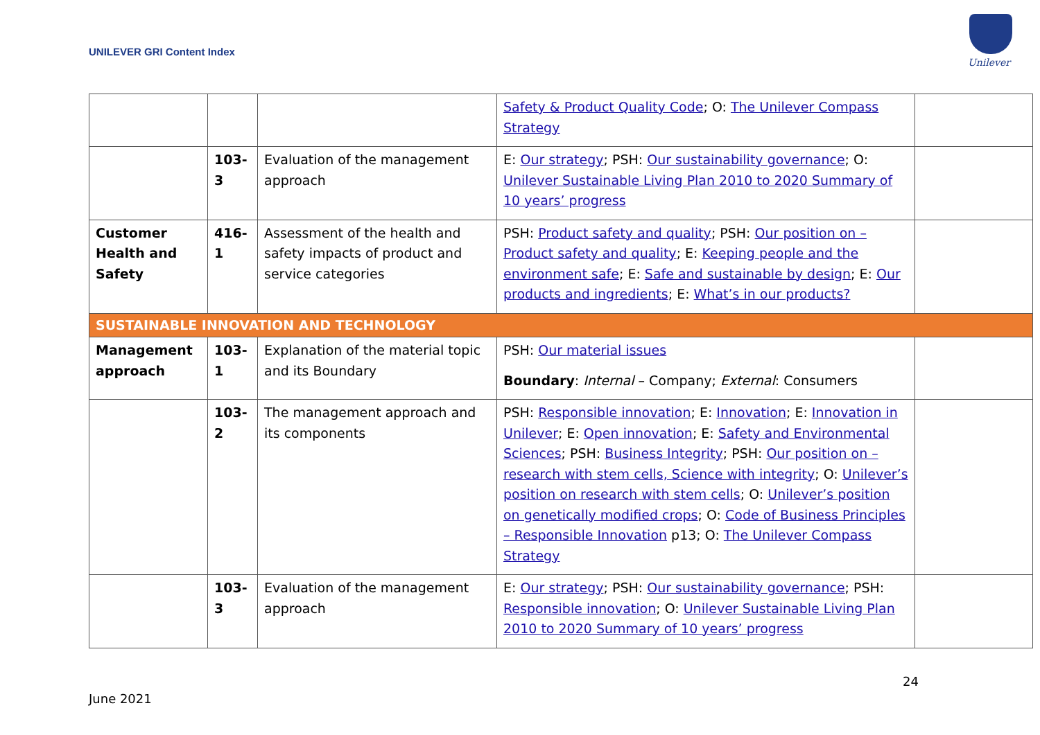UNILEVER GRI Content Index
Unilever
| | | | Safety & Product Quality Code ; O: The Unilever Compass Strategy | |
| | 103- 3 | Evaluation of the management approach | E: Our strategy ; PSH: Our sustainability governance ; O: Unilever Sustainable Living Plan 2010 to 2020 Summary of 10 years’ progress | |
| Customer Health and Safety | 416- 1 | Assessment of the health and safety impacts of product and service categories | PSH: Product safety and quality ; PSH: Our position on – Product safety and quality ; E: Keeping people and the environment safe ; E: Safe and sustainable by design ; E: Our products and ingredients ; E: What’s in our products? | |
| SUSTAINABLE INNOVATION AND TECHNOLOGY | | | | |
| Management approach | 103- 1 | Explanation of the material topic and its Boundary | PSH: Our material issues Boundary : Internal – Company; External : Consumers | |
| | 103- 2 | The management approach and its components | PSH: Responsible innovation ; E: Innovation ; E: Innovation in Unilever ; E: Open innovation ; E: Safety and Environmental Sciences ; PSH: Business Integrity ; PSH: Our position on – research with stem cells, Science with integrity ; O: Unilever’s position on research with stem cells ; O: Unilever’s position on genetically modified crops ; O: Code of Business Principles – Responsible Innovation p13; O: The Unilever Compass Strategy | |
| | 103- 3 | Evaluation of the management approach | E: Our strategy ; PSH: Our sustainability governance ; PSH: Responsible innovation ; O: Unilever Sustainable Living Plan 2010 to 2020 Summary of 10 years’ progress | |
24
June 2021